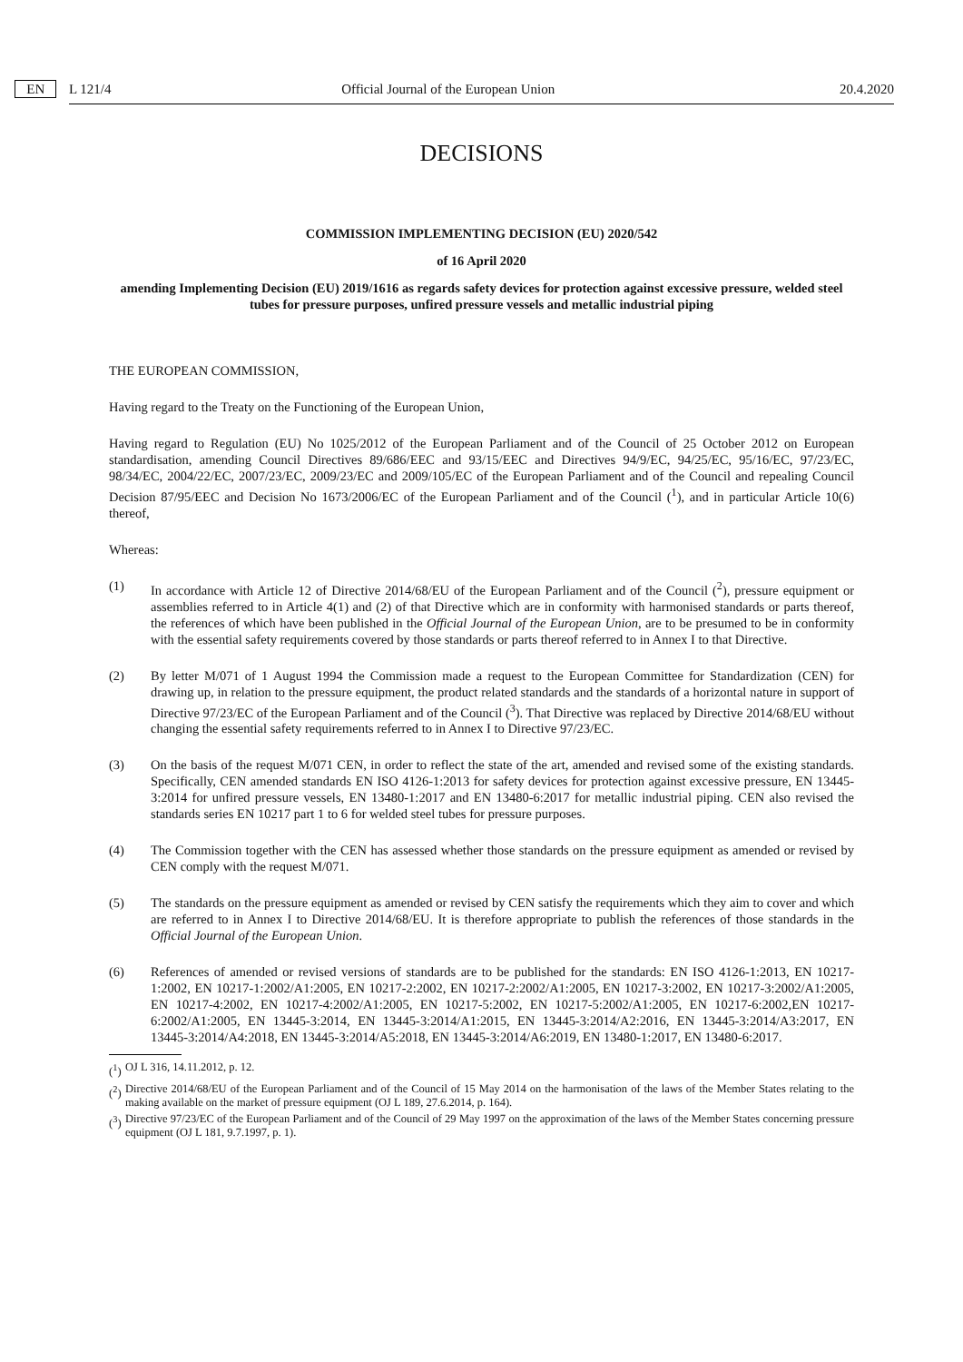L 121/4 EN Official Journal of the European Union 20.4.2020
DECISIONS
COMMISSION IMPLEMENTING DECISION (EU) 2020/542
of 16 April 2020
amending Implementing Decision (EU) 2019/1616 as regards safety devices for protection against excessive pressure, welded steel tubes for pressure purposes, unfired pressure vessels and metallic industrial piping
THE EUROPEAN COMMISSION,
Having regard to the Treaty on the Functioning of the European Union,
Having regard to Regulation (EU) No 1025/2012 of the European Parliament and of the Council of 25 October 2012 on European standardisation, amending Council Directives 89/686/EEC and 93/15/EEC and Directives 94/9/EC, 94/25/EC, 95/16/EC, 97/23/EC, 98/34/EC, 2004/22/EC, 2007/23/EC, 2009/23/EC and 2009/105/EC of the European Parliament and of the Council and repealing Council Decision 87/95/EEC and Decision No 1673/2006/EC of the European Parliament and of the Council (<sup>1</sup>), and in particular Article 10(6) thereof,
Whereas:
(1) In accordance with Article 12 of Directive 2014/68/EU of the European Parliament and of the Council (<sup>2</sup>), pressure equipment or assemblies referred to in Article 4(1) and (2) of that Directive which are in conformity with harmonised standards or parts thereof, the references of which have been published in the Official Journal of the European Union, are to be presumed to be in conformity with the essential safety requirements covered by those standards or parts thereof referred to in Annex I to that Directive.
(2) By letter M/071 of 1 August 1994 the Commission made a request to the European Committee for Standardization (CEN) for drawing up, in relation to the pressure equipment, the product related standards and the standards of a horizontal nature in support of Directive 97/23/EC of the European Parliament and of the Council (<sup>3</sup>). That Directive was replaced by Directive 2014/68/EU without changing the essential safety requirements referred to in Annex I to Directive 97/23/EC.
(3) On the basis of the request M/071 CEN, in order to reflect the state of the art, amended and revised some of the existing standards. Specifically, CEN amended standards EN ISO 4126-1:2013 for safety devices for protection against excessive pressure, EN 13445-3:2014 for unfired pressure vessels, EN 13480-1:2017 and EN 13480-6:2017 for metallic industrial piping. CEN also revised the standards series EN 10217 part 1 to 6 for welded steel tubes for pressure purposes.
(4) The Commission together with the CEN has assessed whether those standards on the pressure equipment as amended or revised by CEN comply with the request M/071.
(5) The standards on the pressure equipment as amended or revised by CEN satisfy the requirements which they aim to cover and which are referred to in Annex I to Directive 2014/68/EU. It is therefore appropriate to publish the references of those standards in the Official Journal of the European Union.
(6) References of amended or revised versions of standards are to be published for the standards: EN ISO 4126-1:2013, EN 10217-1:2002, EN 10217-1:2002/A1:2005, EN 10217-2:2002, EN 10217-2:2002/A1:2005, EN 10217-3:2002, EN 10217-3:2002/A1:2005, EN 10217-4:2002, EN 10217-4:2002/A1:2005, EN 10217-5:2002, EN 10217-5:2002/A1:2005, EN 10217-6:2002,EN 10217-6:2002/A1:2005, EN 13445-3:2014, EN 13445-3:2014/A1:2015, EN 13445-3:2014/A2:2016, EN 13445-3:2014/A3:2017, EN 13445-3:2014/A4:2018, EN 13445-3:2014/A5:2018, EN 13445-3:2014/A6:2019, EN 13480-1:2017, EN 13480-6:2017.
(<sup>1</sup>)
OJ L 316, 14.11.2012, p. 12.
(<sup>2</sup>)
Directive 2014/68/EU of the European Parliament and of the Council of 15 May 2014 on the harmonisation of the laws of the Member States relating to the making available on the market of pressure equipment (OJ L 189, 27.6.2014, p. 164).
(<sup>3</sup>)
Directive 97/23/EC of the European Parliament and of the Council of 29 May 1997 on the approximation of the laws of the Member States concerning pressure equipment (OJ L 181, 9.7.1997, p. 1).